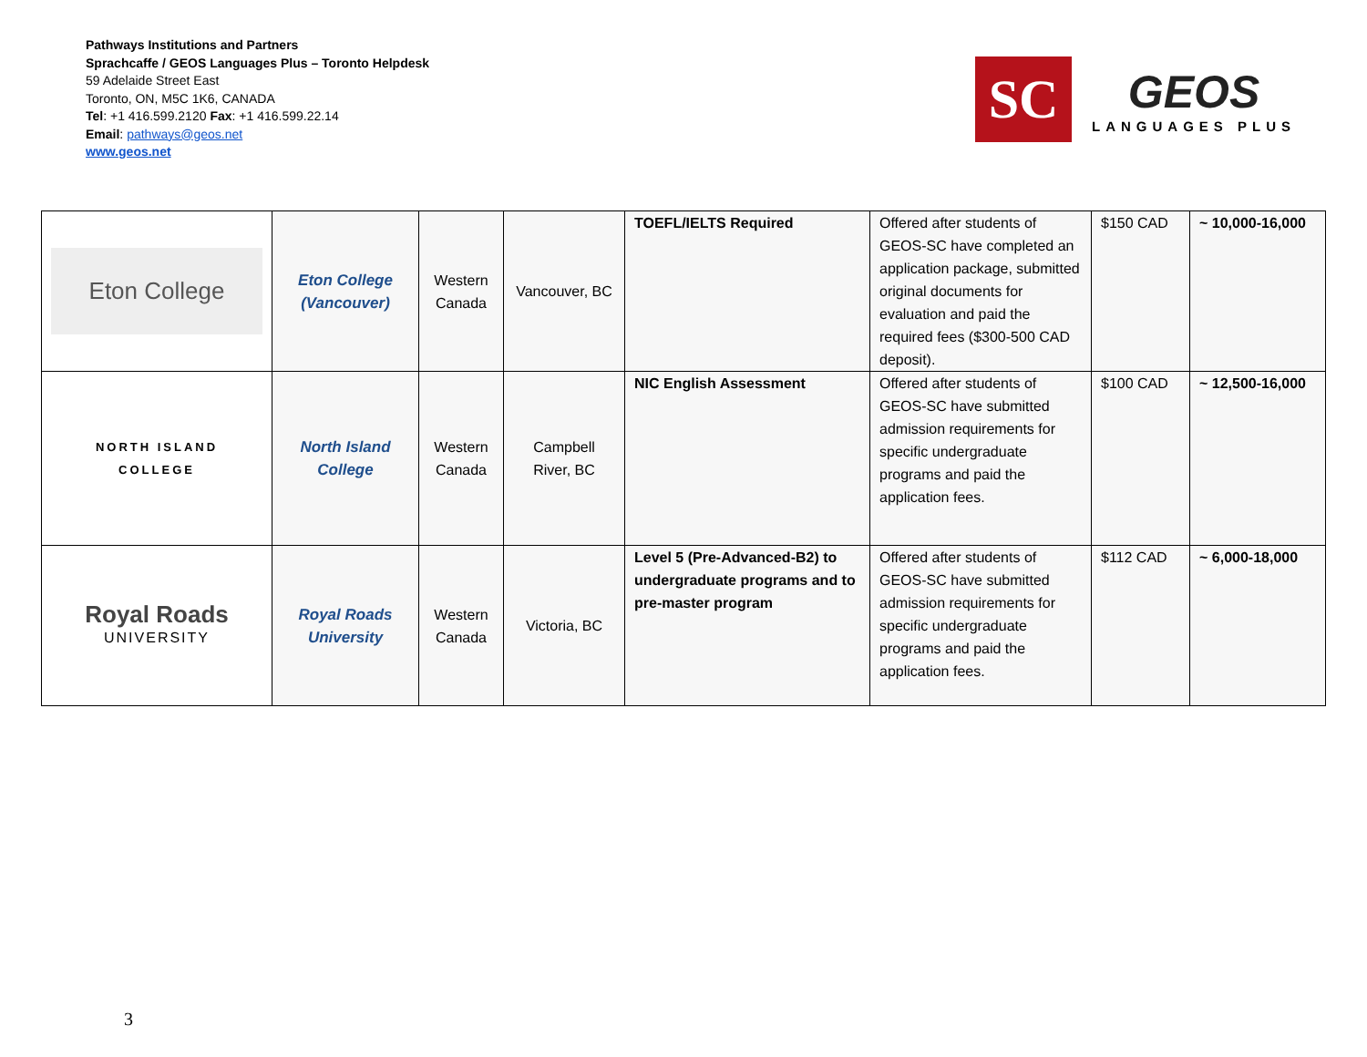Pathways Institutions and Partners
Sprachcaffe / GEOS Languages Plus – Toronto Helpdesk
59 Adelaide Street East
Toronto, ON, M5C 1K6, CANADA
Tel: +1 416.599.2120 Fax: +1 416.599.22.14
Email: pathways@geos.net
www.geos.net
SC
GEOS
LANGUAGES PLUS
| Eton College | Eton College (Vancouver) | Western Canada | Vancouver, BC | TOEFL/IELTS Required | Offered after students of GEOS-SC have completed an application package, submitted original documents for evaluation and paid the required fees ($300-500 CAD deposit). | $150 CAD | ~ 10,000-16,000 |
| NORTH ISLAND COLLEGE | North Island College | Western Canada | Campbell River, BC | NIC English Assessment | Offered after students of GEOS-SC have submitted admission requirements for specific undergraduate programs and paid the application fees. | $100 CAD | ~ 12,500-16,000 |
| Royal Roads UNIVERSITY | Royal Roads University | Western Canada | Victoria, BC | Level 5 (Pre-Advanced-B2) to undergraduate programs and to pre-master program | Offered after students of GEOS-SC have submitted admission requirements for specific undergraduate programs and paid the application fees. | $112 CAD | ~ 6,000-18,000 |
3